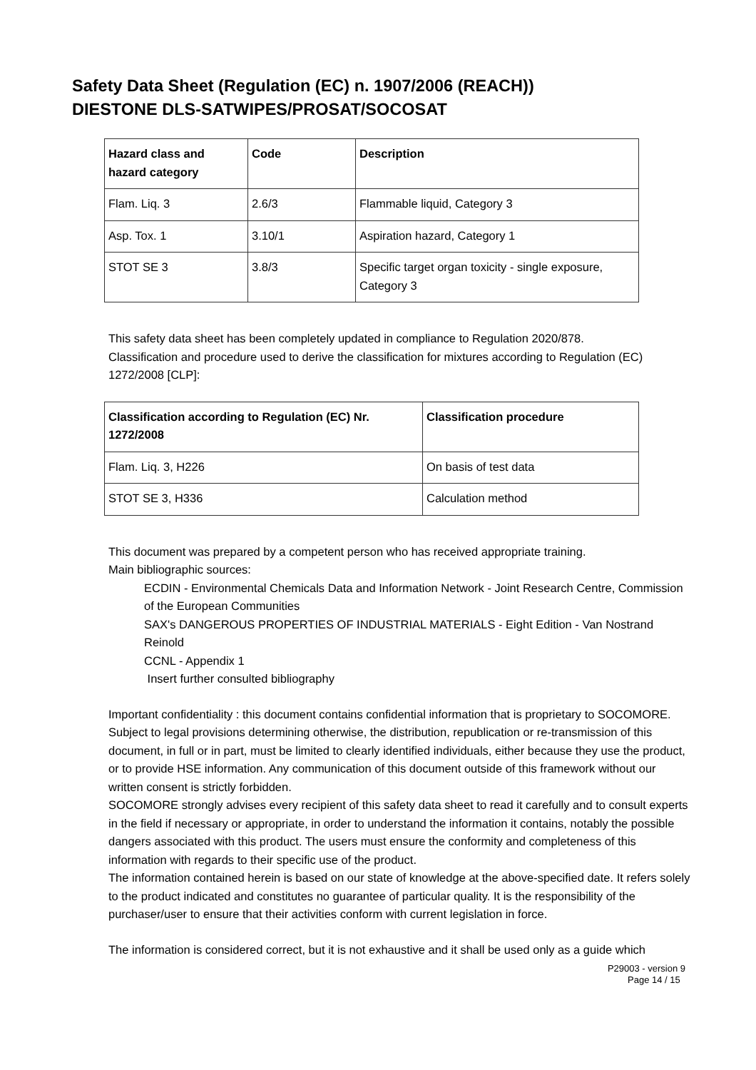Safety Data Sheet (Regulation (EC) n. 1907/2006 (REACH))
DIESTONE DLS-SATWIPES/PROSAT/SOCOSAT
| Hazard class and hazard category | Code | Description |
| --- | --- | --- |
| Flam. Liq. 3 | 2.6/3 | Flammable liquid, Category 3 |
| Asp. Tox. 1 | 3.10/1 | Aspiration hazard, Category 1 |
| STOT SE 3 | 3.8/3 | Specific target organ toxicity - single exposure, Category 3 |
This safety data sheet has been completely updated in compliance to Regulation 2020/878.
Classification and procedure used to derive the classification for mixtures according to Regulation (EC) 1272/2008 [CLP]:
| Classification according to Regulation (EC) Nr. 1272/2008 | Classification procedure |
| --- | --- |
| Flam. Liq. 3, H226 | On basis of test data |
| STOT SE 3, H336 | Calculation method |
This document was prepared by a competent person who has received appropriate training.
Main bibliographic sources:
ECDIN - Environmental Chemicals Data and Information Network - Joint Research Centre, Commission of the European Communities
SAX's DANGEROUS PROPERTIES OF INDUSTRIAL MATERIALS - Eight Edition - Van Nostrand Reinold
CCNL - Appendix 1
Insert further consulted bibliography
Important confidentiality : this document contains confidential information that is proprietary to SOCOMORE. Subject to legal provisions determining otherwise, the distribution, republication or re-transmission of this document, in full or in part, must be limited to clearly identified individuals, either because they use the product, or to provide HSE information. Any communication of this document outside of this framework without our written consent is strictly forbidden.
SOCOMORE strongly advises every recipient of this safety data sheet to read it carefully and to consult experts in the field if necessary or appropriate, in order to understand the information it contains, notably the possible dangers associated with this product. The users must ensure the conformity and completeness of this information with regards to their specific use of the product.
The information contained herein is based on our state of knowledge at the above-specified date. It refers solely to the product indicated and constitutes no guarantee of particular quality. It is the responsibility of the purchaser/user to ensure that their activities conform with current legislation in force.
The information is considered correct, but it is not exhaustive and it shall be used only as a guide which
P29003 - version 9
Page 14 / 15